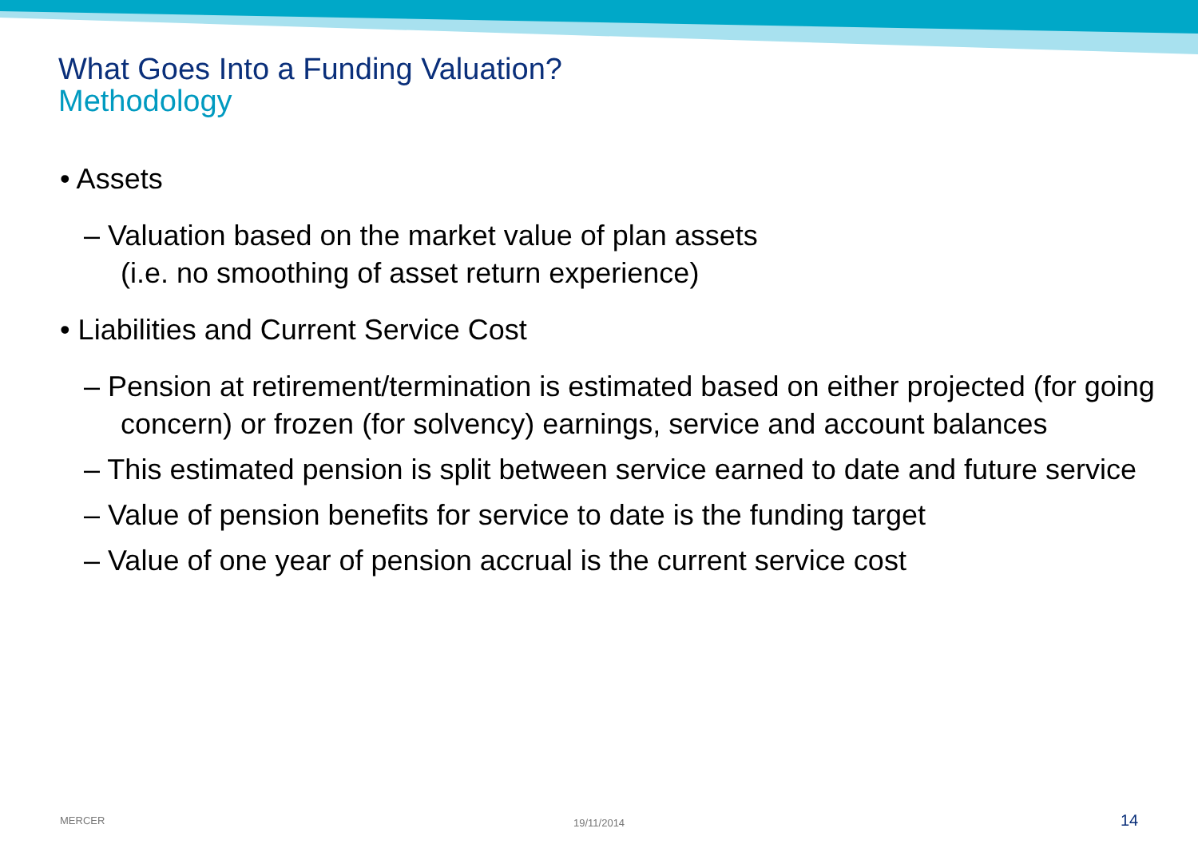What Goes Into a Funding Valuation?
Methodology
• Assets
– Valuation based on the market value of plan assets
(i.e. no smoothing of asset return experience)
• Liabilities and Current Service Cost
– Pension at retirement/termination is estimated based on either projected (for going concern) or frozen (for solvency) earnings, service and account balances
– This estimated pension is split between service earned to date and future service
– Value of pension benefits for service to date is the funding target
– Value of one year of pension accrual is the current service cost
MERCER 19/11/2014 14